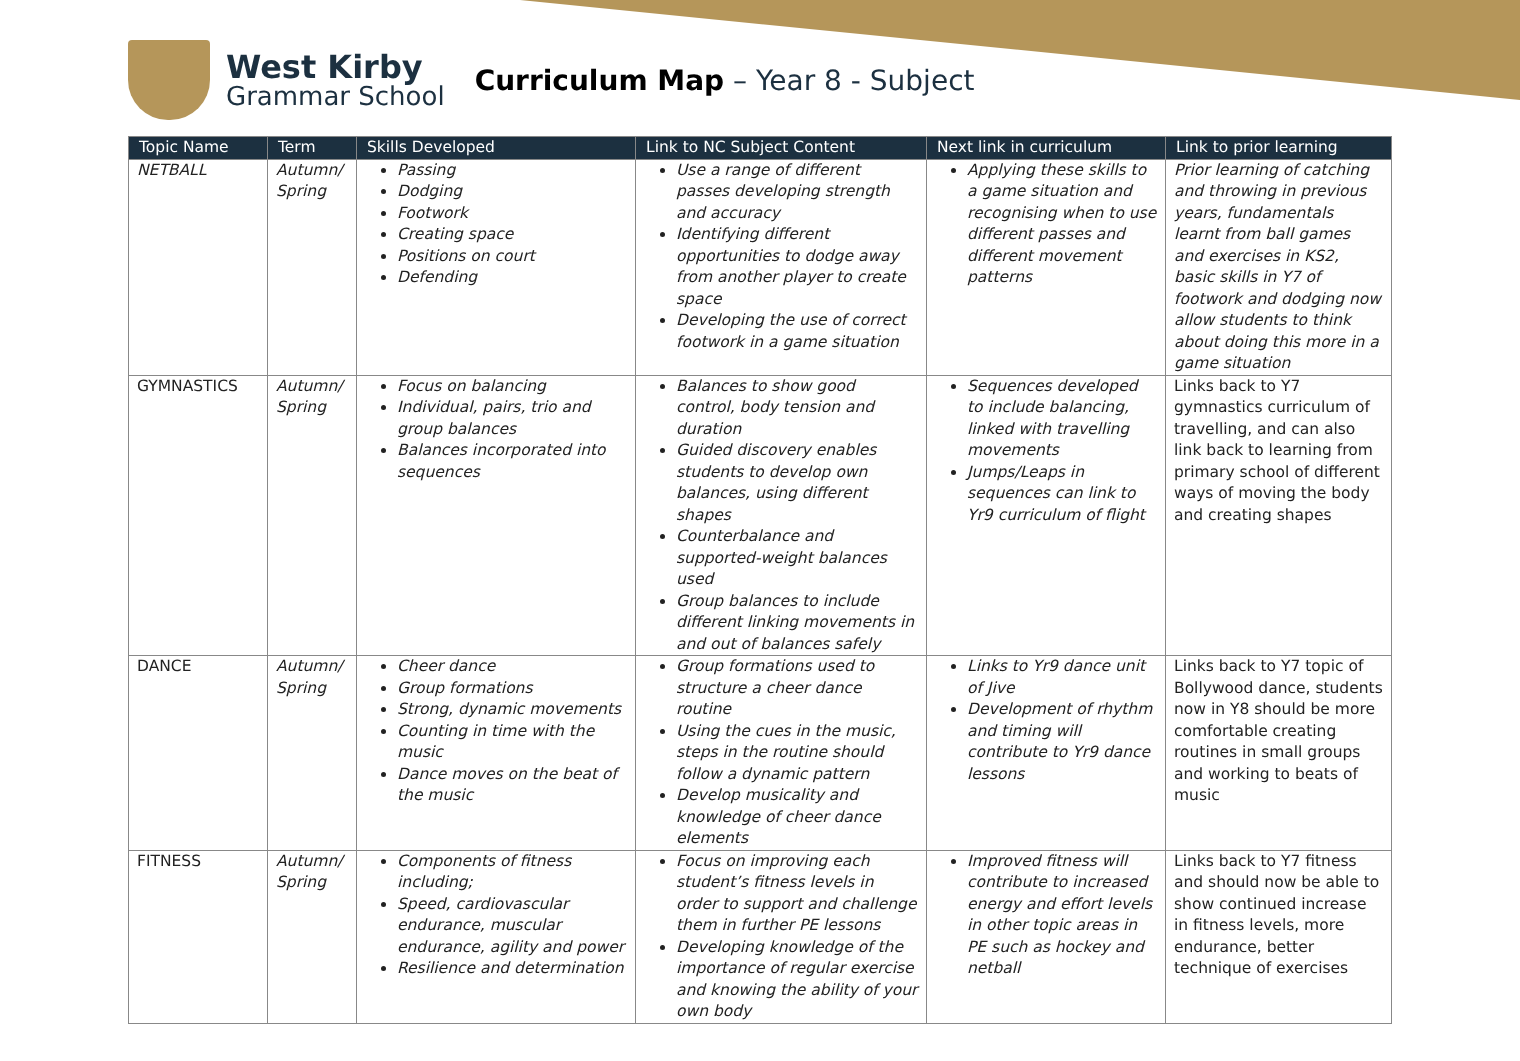West Kirby
Grammar School
Curriculum Map – Year 8 - Subject
| Topic Name | Term | Skills Developed | Link to NC Subject Content | Next link in curriculum | Link to prior learning |
| --- | --- | --- | --- | --- | --- |
| NETBALL | Autumn/ Spring | Passing Dodging Footwork Creating space Positions on court Defending | Use a range of different passes developing strength and accuracy Identifying different opportunities to dodge away from another player to create space Developing the use of correct footwork in a game situation | Applying these skills to a game situation and recognising when to use different passes and different movement patterns | Prior learning of catching and throwing in previous years, fundamentals learnt from ball games and exercises in KS2, basic skills in Y7 of footwork and dodging now allow students to think about doing this more in a game situation |
| GYMNASTICS | Autumn/ Spring | Focus on balancing Individual, pairs, trio and group balances Balances incorporated into sequences | Balances to show good control, body tension and duration Guided discovery enables students to develop own balances, using different shapes Counterbalance and supported-weight balances used Group balances to include different linking movements in and out of balances safely | Sequences developed to include balancing, linked with travelling movements Jumps/Leaps in sequences can link to Yr9 curriculum of flight | Links back to Y7 gymnastics curriculum of travelling, and can also link back to learning from primary school of different ways of moving the body and creating shapes |
| DANCE | Autumn/ Spring | Cheer dance Group formations Strong, dynamic movements Counting in time with the music Dance moves on the beat of the music | Group formations used to structure a cheer dance routine Using the cues in the music, steps in the routine should follow a dynamic pattern Develop musicality and knowledge of cheer dance elements | Links to Yr9 dance unit of Jive Development of rhythm and timing will contribute to Yr9 dance lessons | Links back to Y7 topic of Bollywood dance, students now in Y8 should be more comfortable creating routines in small groups and working to beats of music |
| FITNESS | Autumn/ Spring | Components of fitness including; Speed, cardiovascular endurance, muscular endurance, agility and power Resilience and determination | Focus on improving each student’s fitness levels in order to support and challenge them in further PE lessons Developing knowledge of the importance of regular exercise and knowing the ability of your own body | Improved fitness will contribute to increased energy and effort levels in other topic areas in PE such as hockey and netball | Links back to Y7 fitness and should now be able to show continued increase in fitness levels, more endurance, better technique of exercises |